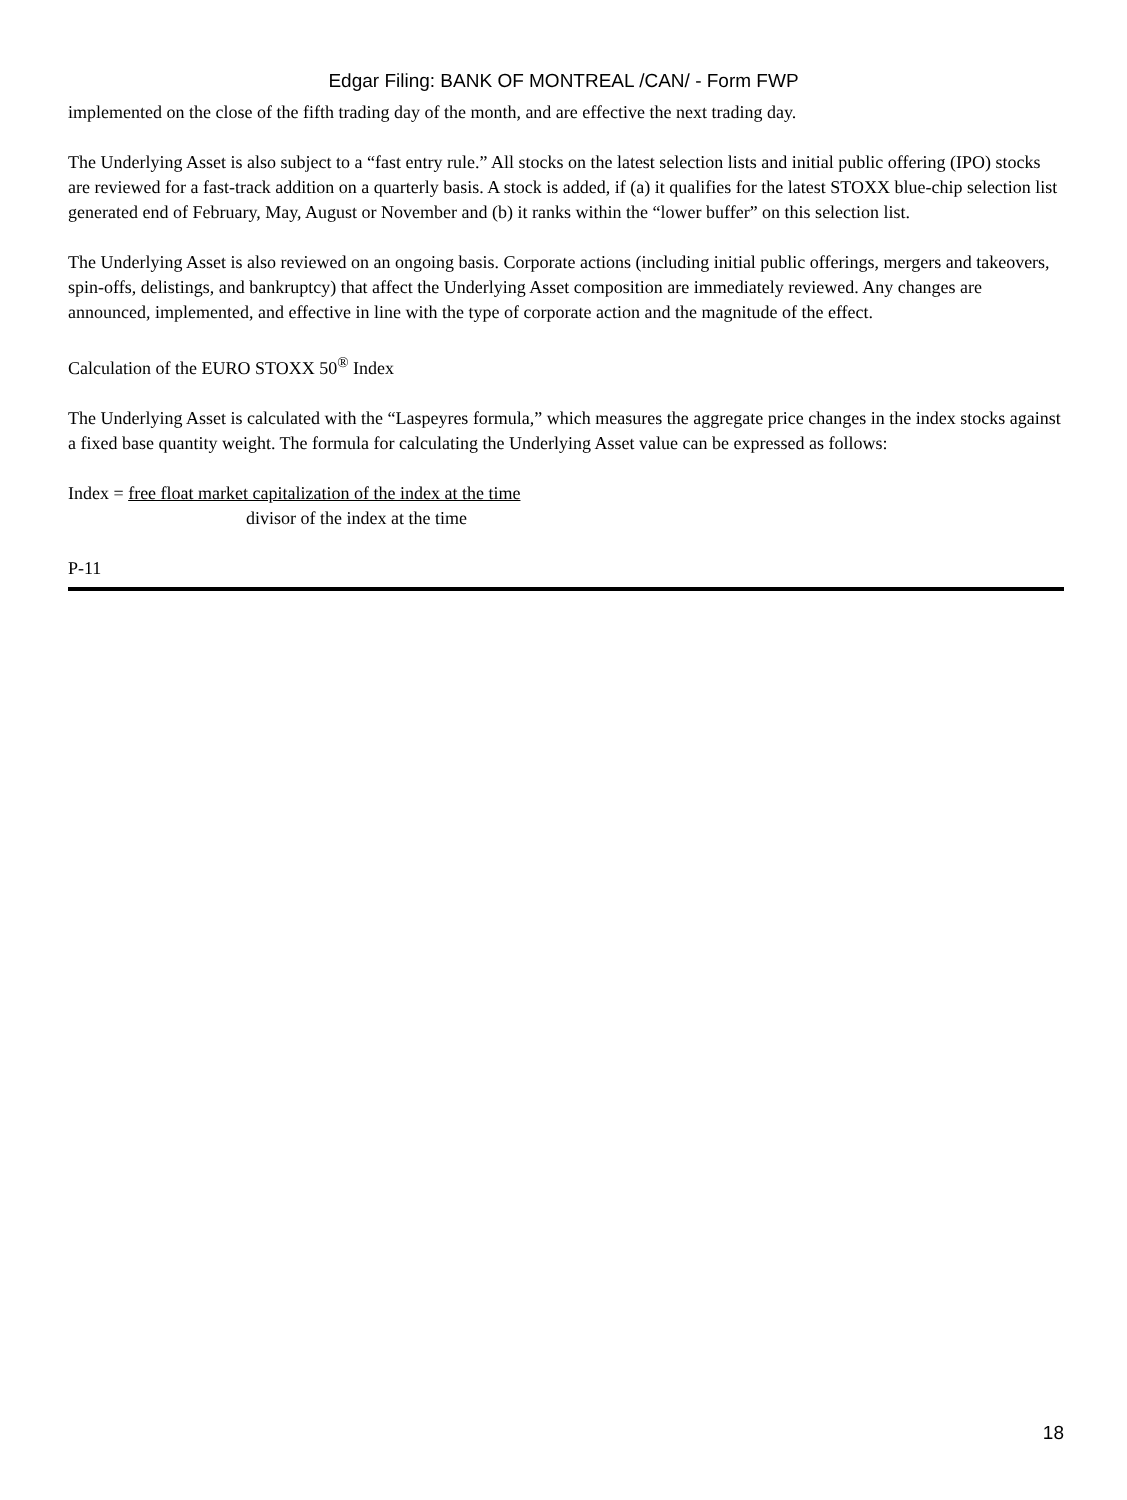Edgar Filing: BANK OF MONTREAL /CAN/ - Form FWP
implemented on the close of the fifth trading day of the month, and are effective the next trading day.
The Underlying Asset is also subject to a “fast entry rule.” All stocks on the latest selection lists and initial public offering (IPO) stocks are reviewed for a fast-track addition on a quarterly basis. A stock is added, if (a) it qualifies for the latest STOXX blue-chip selection list generated end of February, May, August or November and (b) it ranks within the “lower buffer” on this selection list.
The Underlying Asset is also reviewed on an ongoing basis. Corporate actions (including initial public offerings, mergers and takeovers, spin-offs, delistings, and bankruptcy) that affect the Underlying Asset composition are immediately reviewed. Any changes are announced, implemented, and effective in line with the type of corporate action and the magnitude of the effect.
Calculation of the EURO STOXX 50<sup>®</sup> Index
The Underlying Asset is calculated with the “Laspeyres formula,” which measures the aggregate price changes in the index stocks against a fixed base quantity weight. The formula for calculating the Underlying Asset value can be expressed as follows:
Index = free float market capitalization of the index at the time
divisor of the index at the time
P-11
18